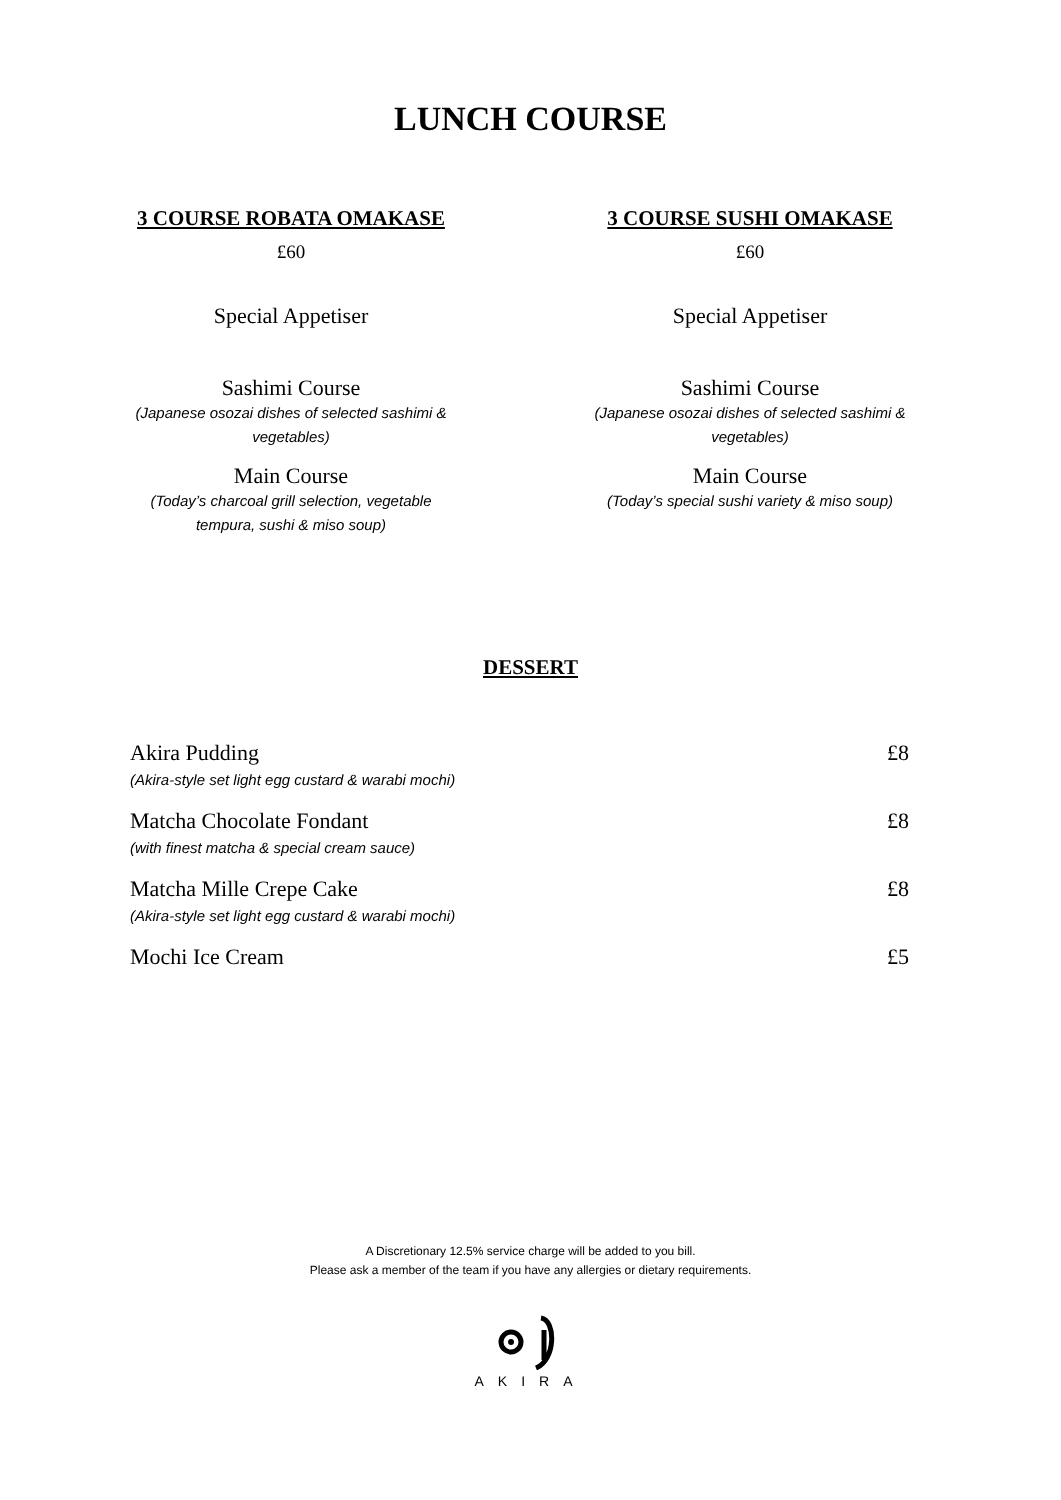LUNCH COURSE
3 COURSE ROBATA OMAKASE
£60
Special Appetiser
Sashimi Course
(Japanese osozai dishes of selected sashimi &
vegetables)
Main Course
(Today’s charcoal grill selection, vegetable
tempura, sushi & miso soup)
3 COURSE SUSHI OMAKASE
£60
Special Appetiser
Sashimi Course
(Japanese osozai dishes of selected sashimi &
vegetables)
Main Course
(Today’s special sushi variety & miso soup)
DESSERT
Akira Pudding
(Akira-style set light egg custard & warabi mochi)
£8
Matcha Chocolate Fondant
(with finest matcha & special cream sauce)
£8
Matcha Mille Crepe Cake
(Akira-style set light egg custard & warabi mochi)
£8
Mochi Ice Cream £5
A Discretionary 12.5% service charge will be added to you bill.
Please ask a member of the team if you have any allergies or dietary requirements.
AKIRA